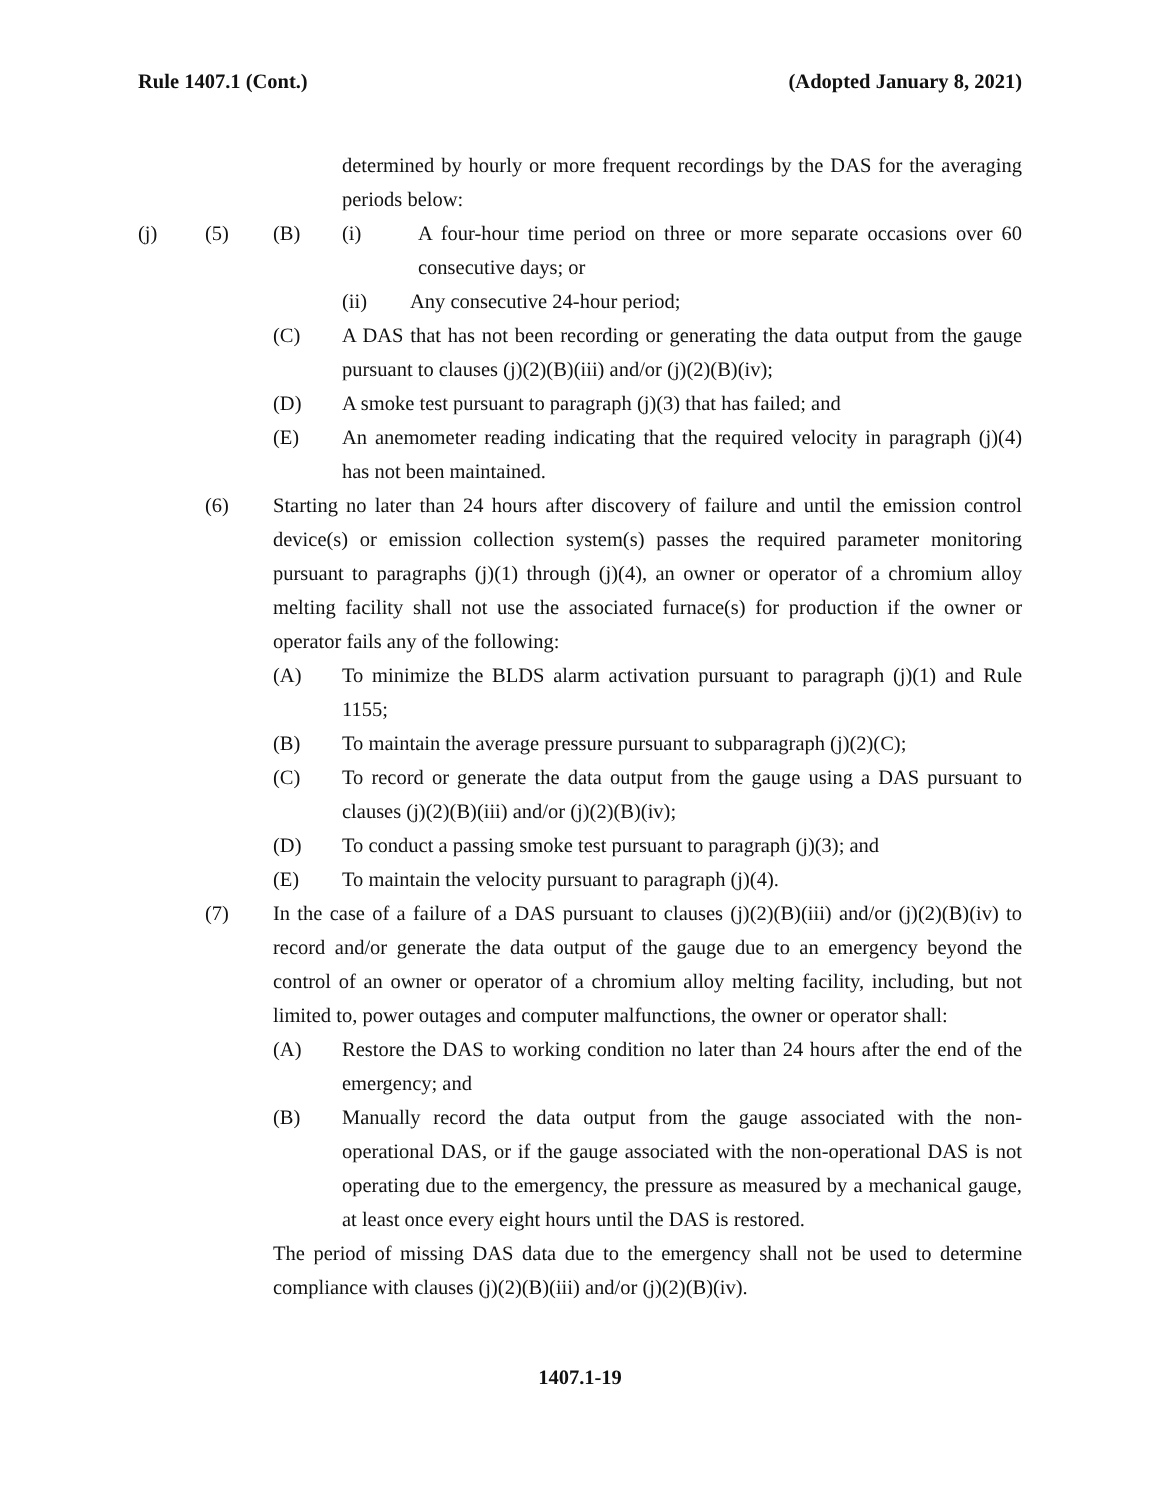Rule 1407.1 (Cont.) (Adopted January 8, 2021)
determined by hourly or more frequent recordings by the DAS for the averaging periods below:
(j) (5) (B) (i) A four-hour time period on three or more separate occasions over 60 consecutive days; or
(ii) Any consecutive 24-hour period;
(C) A DAS that has not been recording or generating the data output from the gauge pursuant to clauses (j)(2)(B)(iii) and/or (j)(2)(B)(iv);
(D) A smoke test pursuant to paragraph (j)(3) that has failed; and
(E) An anemometer reading indicating that the required velocity in paragraph (j)(4) has not been maintained.
(6) Starting no later than 24 hours after discovery of failure and until the emission control device(s) or emission collection system(s) passes the required parameter monitoring pursuant to paragraphs (j)(1) through (j)(4), an owner or operator of a chromium alloy melting facility shall not use the associated furnace(s) for production if the owner or operator fails any of the following:
(A) To minimize the BLDS alarm activation pursuant to paragraph (j)(1) and Rule 1155;
(B) To maintain the average pressure pursuant to subparagraph (j)(2)(C);
(C) To record or generate the data output from the gauge using a DAS pursuant to clauses (j)(2)(B)(iii) and/or (j)(2)(B)(iv);
(D) To conduct a passing smoke test pursuant to paragraph (j)(3); and
(E) To maintain the velocity pursuant to paragraph (j)(4).
(7) In the case of a failure of a DAS pursuant to clauses (j)(2)(B)(iii) and/or (j)(2)(B)(iv) to record and/or generate the data output of the gauge due to an emergency beyond the control of an owner or operator of a chromium alloy melting facility, including, but not limited to, power outages and computer malfunctions, the owner or operator shall:
(A) Restore the DAS to working condition no later than 24 hours after the end of the emergency; and
(B) Manually record the data output from the gauge associated with the non-operational DAS, or if the gauge associated with the non-operational DAS is not operating due to the emergency, the pressure as measured by a mechanical gauge, at least once every eight hours until the DAS is restored.
The period of missing DAS data due to the emergency shall not be used to determine compliance with clauses (j)(2)(B)(iii) and/or (j)(2)(B)(iv).
1407.1-19